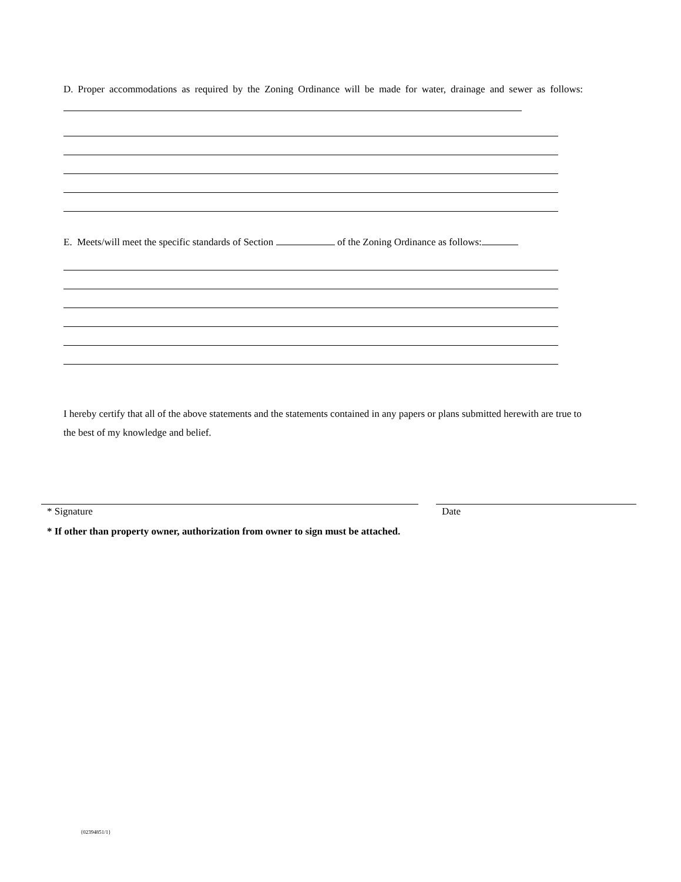D. Proper accommodations as required by the Zoning Ordinance will be made for water, drainage and sewer as follows:
E. Meets/will meet the specific standards of Section of the Zoning Ordinance as follows:
I hereby certify that all of the above statements and the statements contained in any papers or plans submitted herewith are true to the best of my knowledge and belief.
* Signature Date
* If other than property owner, authorization from owner to sign must be attached.
{02394851/1}